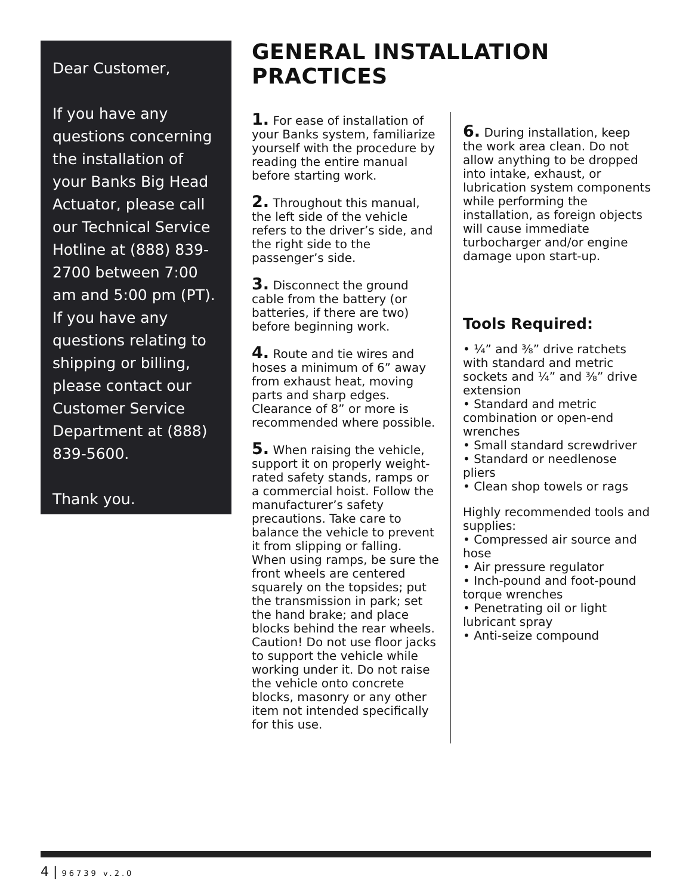Dear Customer,
If you have any questions concerning the installation of your Banks Big Head Actuator, please call our Technical Service Hotline at (888) 839-2700 between 7:00 am and 5:00 pm (PT). If you have any questions relating to shipping or billing, please contact our Customer Service Department at (888) 839-5600.
Thank you.
GENERAL INSTALLATION PRACTICES
1. For ease of installation of your Banks system, familiarize yourself with the procedure by reading the entire manual before starting work.
2. Throughout this manual, the left side of the vehicle refers to the driver’s side, and the right side to the passenger’s side.
3. Disconnect the ground cable from the battery (or batteries, if there are two) before beginning work.
4. Route and tie wires and hoses a minimum of 6” away from exhaust heat, moving parts and sharp edges. Clearance of 8” or more is recommended where possible.
5. When raising the vehicle, support it on properly weight-rated safety stands, ramps or a commercial hoist. Follow the manufacturer’s safety precautions. Take care to balance the vehicle to prevent it from slipping or falling. When using ramps, be sure the front wheels are centered squarely on the topsides; put the transmission in park; set the hand brake; and place blocks behind the rear wheels. Caution! Do not use floor jacks to support the vehicle while working under it. Do not raise the vehicle onto concrete blocks, masonry or any other item not intended specifically for this use.
6. During installation, keep the work area clean. Do not allow anything to be dropped into intake, exhaust, or lubrication system components while performing the installation, as foreign objects will cause immediate turbocharger and/or engine damage upon start-up.
Tools Required:
• ¼” and ⅜” drive ratchets with standard and metric sockets and ¼” and ⅜” drive extension
• Standard and metric combination or open-end wrenches
• Small standard screwdriver
• Standard or needlenose pliers
• Clean shop towels or rags
Highly recommended tools and supplies:
• Compressed air source and hose
• Air pressure regulator
• Inch-pound and foot-pound torque wrenches
• Penetrating oil or light lubricant spray
• Anti-seize compound
4 | 96739 v.2.0